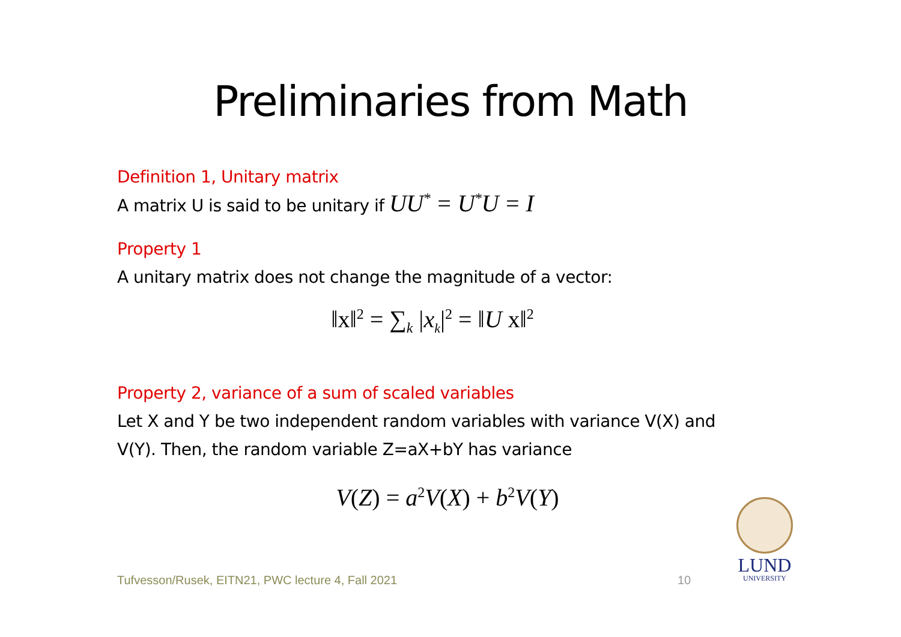Preliminaries from Math
Definition 1, Unitary matrix
A matrix U is said to be unitary if UU<sup>*</sup> = U<sup>*</sup>U = I
Property 1
A unitary matrix does not change the magnitude of a vector:
‖x‖<sup>2</sup> = ∑<sub>k</sub> |x<sub>k</sub>|<sup>2</sup> = ‖U x‖<sup>2</sup>
Property 2, variance of a sum of scaled variables
Let X and Y be two independent random variables with variance V(X) and
V(Y). Then, the random variable Z=aX+bY has variance
V(Z) = a<sup>2</sup>V(X) + b<sup>2</sup>V(Y)
Tufvesson/Rusek, EITN21, PWC lecture 4, Fall 2021
10
LUND
UNIVERSITY